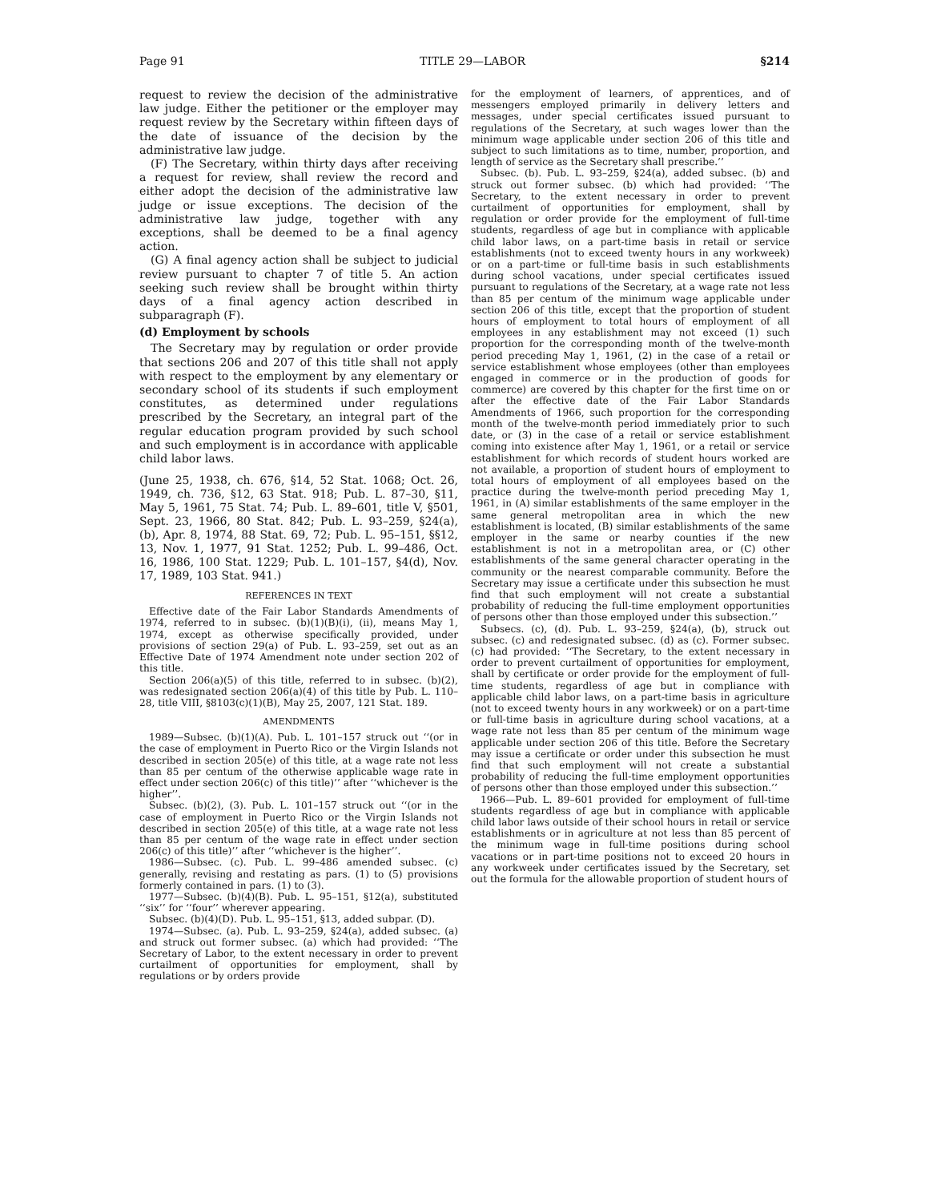Page 91 TITLE 29—LABOR §214
request to review the decision of the administrative law judge. Either the petitioner or the employer may request review by the Secretary within fifteen days of the date of issuance of the decision by the administrative law judge.
(F) The Secretary, within thirty days after receiving a request for review, shall review the record and either adopt the decision of the administrative law judge or issue exceptions. The decision of the administrative law judge, together with any exceptions, shall be deemed to be a final agency action.
(G) A final agency action shall be subject to judicial review pursuant to chapter 7 of title 5. An action seeking such review shall be brought within thirty days of a final agency action described in subparagraph (F).
(d) Employment by schools
The Secretary may by regulation or order provide that sections 206 and 207 of this title shall not apply with respect to the employment by any elementary or secondary school of its students if such employment constitutes, as determined under regulations prescribed by the Secretary, an integral part of the regular education program provided by such school and such employment is in accordance with applicable child labor laws.
(June 25, 1938, ch. 676, §14, 52 Stat. 1068; Oct. 26, 1949, ch. 736, §12, 63 Stat. 918; Pub. L. 87–30, §11, May 5, 1961, 75 Stat. 74; Pub. L. 89–601, title V, §501, Sept. 23, 1966, 80 Stat. 842; Pub. L. 93–259, §24(a), (b), Apr. 8, 1974, 88 Stat. 69, 72; Pub. L. 95–151, §§12, 13, Nov. 1, 1977, 91 Stat. 1252; Pub. L. 99–486, Oct. 16, 1986, 100 Stat. 1229; Pub. L. 101–157, §4(d), Nov. 17, 1989, 103 Stat. 941.)
REFERENCES IN TEXT
Effective date of the Fair Labor Standards Amendments of 1974, referred to in subsec. (b)(1)(B)(i), (ii), means May 1, 1974, except as otherwise specifically provided, under provisions of section 29(a) of Pub. L. 93–259, set out as an Effective Date of 1974 Amendment note under section 202 of this title.
Section 206(a)(5) of this title, referred to in subsec. (b)(2), was redesignated section 206(a)(4) of this title by Pub. L. 110–28, title VIII, §8103(c)(1)(B), May 25, 2007, 121 Stat. 189.
AMENDMENTS
1989—Subsec. (b)(1)(A). Pub. L. 101–157 struck out ‘‘(or in the case of employment in Puerto Rico or the Virgin Islands not described in section 205(e) of this title, at a wage rate not less than 85 per centum of the otherwise applicable wage rate in effect under section 206(c) of this title)’’ after ‘‘whichever is the higher’’.
Subsec. (b)(2), (3). Pub. L. 101–157 struck out ‘‘(or in the case of employment in Puerto Rico or the Virgin Islands not described in section 205(e) of this title, at a wage rate not less than 85 per centum of the wage rate in effect under section 206(c) of this title)’’ after ‘‘whichever is the higher’’.
1986—Subsec. (c). Pub. L. 99–486 amended subsec. (c) generally, revising and restating as pars. (1) to (5) provisions formerly contained in pars. (1) to (3).
1977—Subsec. (b)(4)(B). Pub. L. 95–151, §12(a), substituted ‘‘six’’ for ‘‘four’’ wherever appearing.
Subsec. (b)(4)(D). Pub. L. 95–151, §13, added subpar. (D).
1974—Subsec. (a). Pub. L. 93–259, §24(a), added subsec. (a) and struck out former subsec. (a) which had provided: ‘‘The Secretary of Labor, to the extent necessary in order to prevent curtailment of opportunities for employment, shall by regulations or by orders provide
for the employment of learners, of apprentices, and of messengers employed primarily in delivery letters and messages, under special certificates issued pursuant to regulations of the Secretary, at such wages lower than the minimum wage applicable under section 206 of this title and subject to such limitations as to time, number, proportion, and length of service as the Secretary shall prescribe.’’
Subsec. (b). Pub. L. 93–259, §24(a), added subsec. (b) and struck out former subsec. (b) which had provided: ‘‘The Secretary, to the extent necessary in order to prevent curtailment of opportunities for employment, shall by regulation or order provide for the employment of full-time students, regardless of age but in compliance with applicable child labor laws, on a part-time basis in retail or service establishments (not to exceed twenty hours in any workweek) or on a part-time or full-time basis in such establishments during school vacations, under special certificates issued pursuant to regulations of the Secretary, at a wage rate not less than 85 per centum of the minimum wage applicable under section 206 of this title, except that the proportion of student hours of employment to total hours of employment of all employees in any establishment may not exceed (1) such proportion for the corresponding month of the twelve-month period preceding May 1, 1961, (2) in the case of a retail or service establishment whose employees (other than employees engaged in commerce or in the production of goods for commerce) are covered by this chapter for the first time on or after the effective date of the Fair Labor Standards Amendments of 1966, such proportion for the corresponding month of the twelve-month period immediately prior to such date, or (3) in the case of a retail or service establishment coming into existence after May 1, 1961, or a retail or service establishment for which records of student hours worked are not available, a proportion of student hours of employment to total hours of employment of all employees based on the practice during the twelve-month period preceding May 1, 1961, in (A) similar establishments of the same employer in the same general metropolitan area in which the new establishment is located, (B) similar establishments of the same employer in the same or nearby counties if the new establishment is not in a metropolitan area, or (C) other establishments of the same general character operating in the community or the nearest comparable community. Before the Secretary may issue a certificate under this subsection he must find that such employment will not create a substantial probability of reducing the full-time employment opportunities of persons other than those employed under this subsection.’’
Subsecs. (c), (d). Pub. L. 93–259, §24(a), (b), struck out subsec. (c) and redesignated subsec. (d) as (c). Former subsec. (c) had provided: ‘‘The Secretary, to the extent necessary in order to prevent curtailment of opportunities for employment, shall by certificate or order provide for the employment of full-time students, regardless of age but in compliance with applicable child labor laws, on a part-time basis in agriculture (not to exceed twenty hours in any workweek) or on a part-time or full-time basis in agriculture during school vacations, at a wage rate not less than 85 per centum of the minimum wage applicable under section 206 of this title. Before the Secretary may issue a certificate or order under this subsection he must find that such employment will not create a substantial probability of reducing the full-time employment opportunities of persons other than those employed under this subsection.’’
1966—Pub. L. 89–601 provided for employment of full-time students regardless of age but in compliance with applicable child labor laws outside of their school hours in retail or service establishments or in agriculture at not less than 85 percent of the minimum wage in full-time positions during school vacations or in part-time positions not to exceed 20 hours in any workweek under certificates issued by the Secretary, set out the formula for the allowable proportion of student hours of